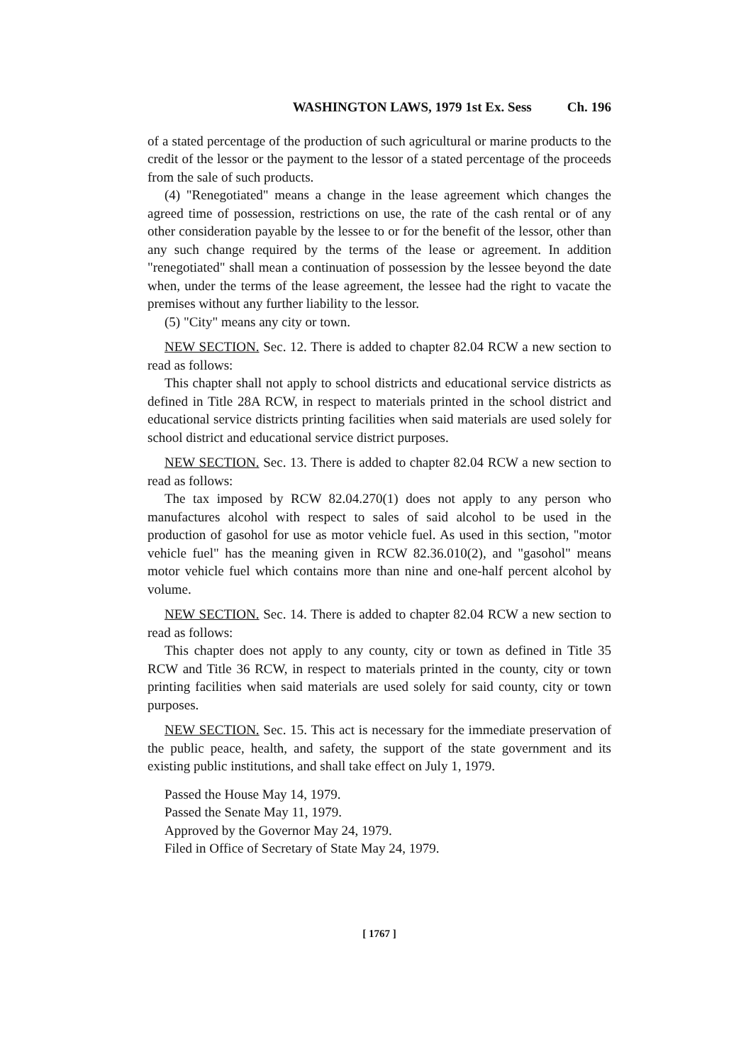WASHINGTON LAWS, 1979 1st Ex. Sess Ch. 196
of a stated percentage of the production of such agricultural or marine products to the credit of the lessor or the payment to the lessor of a stated percentage of the proceeds from the sale of such products.
(4) "Renegotiated" means a change in the lease agreement which changes the agreed time of possession, restrictions on use, the rate of the cash rental or of any other consideration payable by the lessee to or for the benefit of the lessor, other than any such change required by the terms of the lease or agreement. In addition "renegotiated" shall mean a continuation of possession by the lessee beyond the date when, under the terms of the lease agreement, the lessee had the right to vacate the premises without any further liability to the lessor.
(5) "City" means any city or town.
NEW SECTION. Sec. 12. There is added to chapter 82.04 RCW a new section to read as follows:
This chapter shall not apply to school districts and educational service districts as defined in Title 28A RCW, in respect to materials printed in the school district and educational service districts printing facilities when said materials are used solely for school district and educational service district purposes.
NEW SECTION. Sec. 13. There is added to chapter 82.04 RCW a new section to read as follows:
The tax imposed by RCW 82.04.270(1) does not apply to any person who manufactures alcohol with respect to sales of said alcohol to be used in the production of gasohol for use as motor vehicle fuel. As used in this section, "motor vehicle fuel" has the meaning given in RCW 82.36.010(2), and "gasohol" means motor vehicle fuel which contains more than nine and one-half percent alcohol by volume.
NEW SECTION. Sec. 14. There is added to chapter 82.04 RCW a new section to read as follows:
This chapter does not apply to any county, city or town as defined in Title 35 RCW and Title 36 RCW, in respect to materials printed in the county, city or town printing facilities when said materials are used solely for said county, city or town purposes.
NEW SECTION. Sec. 15. This act is necessary for the immediate preservation of the public peace, health, and safety, the support of the state government and its existing public institutions, and shall take effect on July 1, 1979.
Passed the House May 14, 1979.
Passed the Senate May 11, 1979.
Approved by the Governor May 24, 1979.
Filed in Office of Secretary of State May 24, 1979.
[ 1767 ]